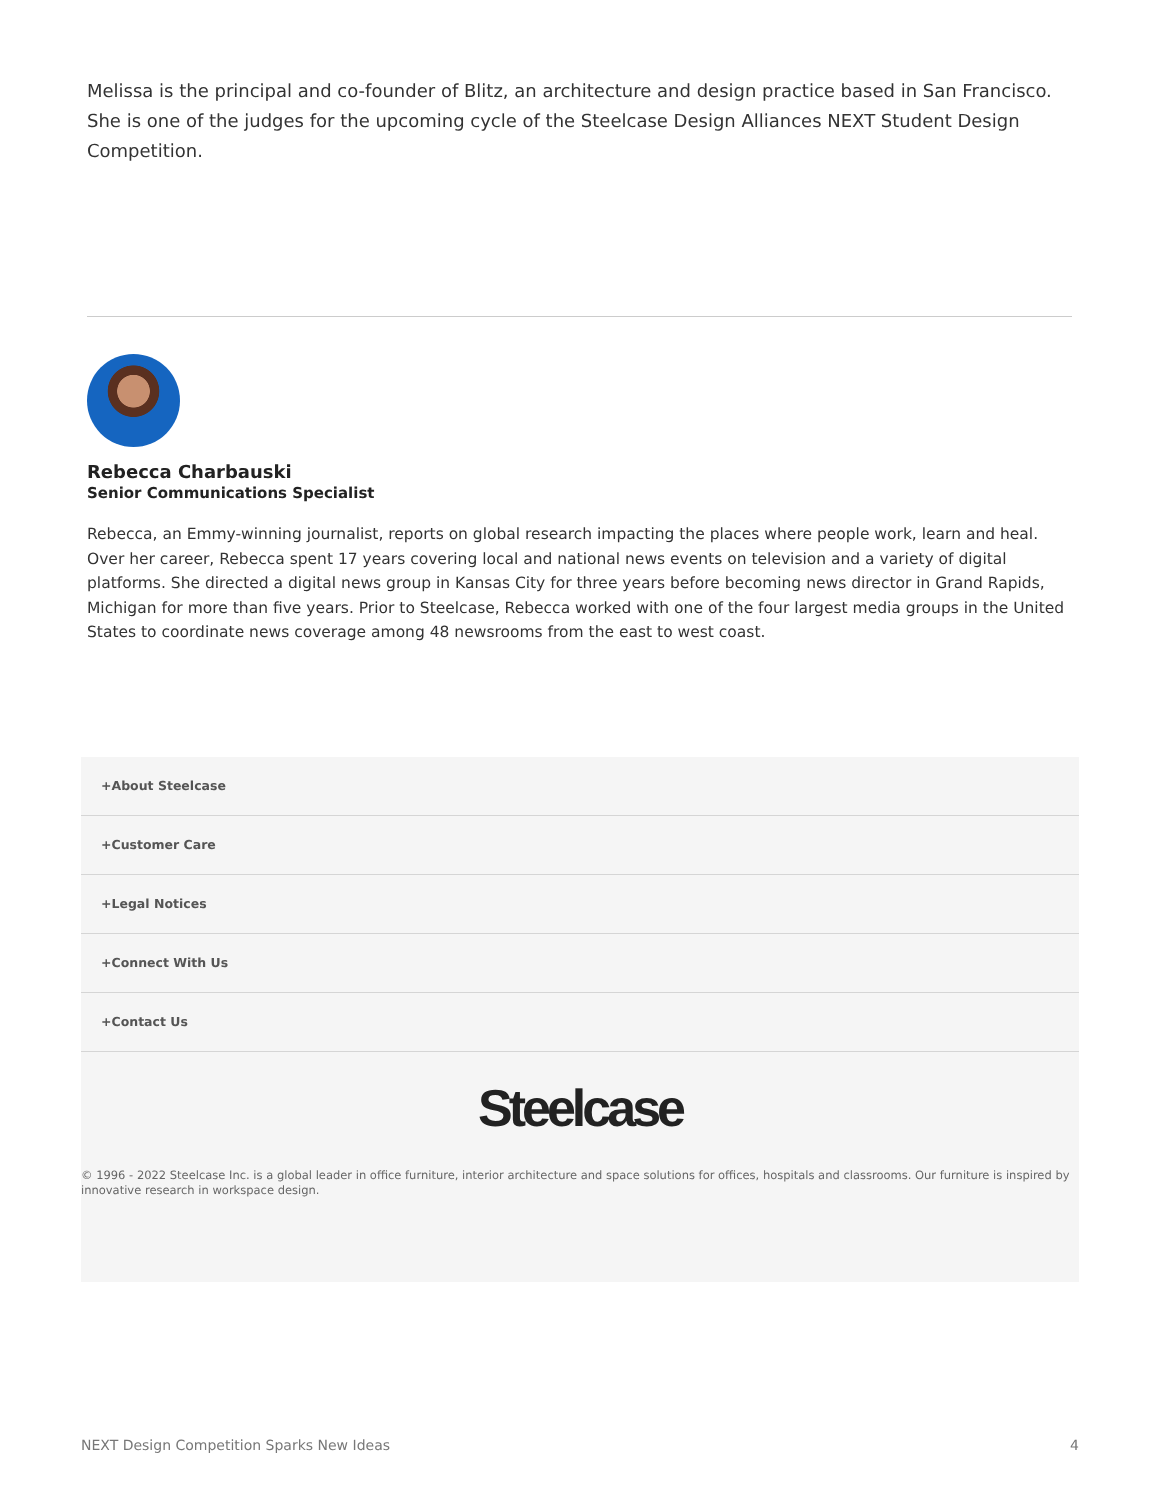Melissa is the principal and co-founder of Blitz, an architecture and design practice based in San Francisco. She is one of the judges for the upcoming cycle of the Steelcase Design Alliances NEXT Student Design Competition.
Rebecca Charbauski
Senior Communications Specialist
Rebecca, an Emmy-winning journalist, reports on global research impacting the places where people work, learn and heal. Over her career, Rebecca spent 17 years covering local and national news events on television and a variety of digital platforms. She directed a digital news group in Kansas City for three years before becoming news director in Grand Rapids, Michigan for more than five years. Prior to Steelcase, Rebecca worked with one of the four largest media groups in the United States to coordinate news coverage among 48 newsrooms from the east to west coast.
+About Steelcase
+Customer Care
+Legal Notices
+Connect With Us
+Contact Us
Steelcase
© 1996 - 2022 Steelcase Inc. is a global leader in office furniture, interior architecture and space solutions for offices, hospitals and classrooms. Our furniture is inspired by innovative research in workspace design.
NEXT Design Competition Sparks New Ideas 4